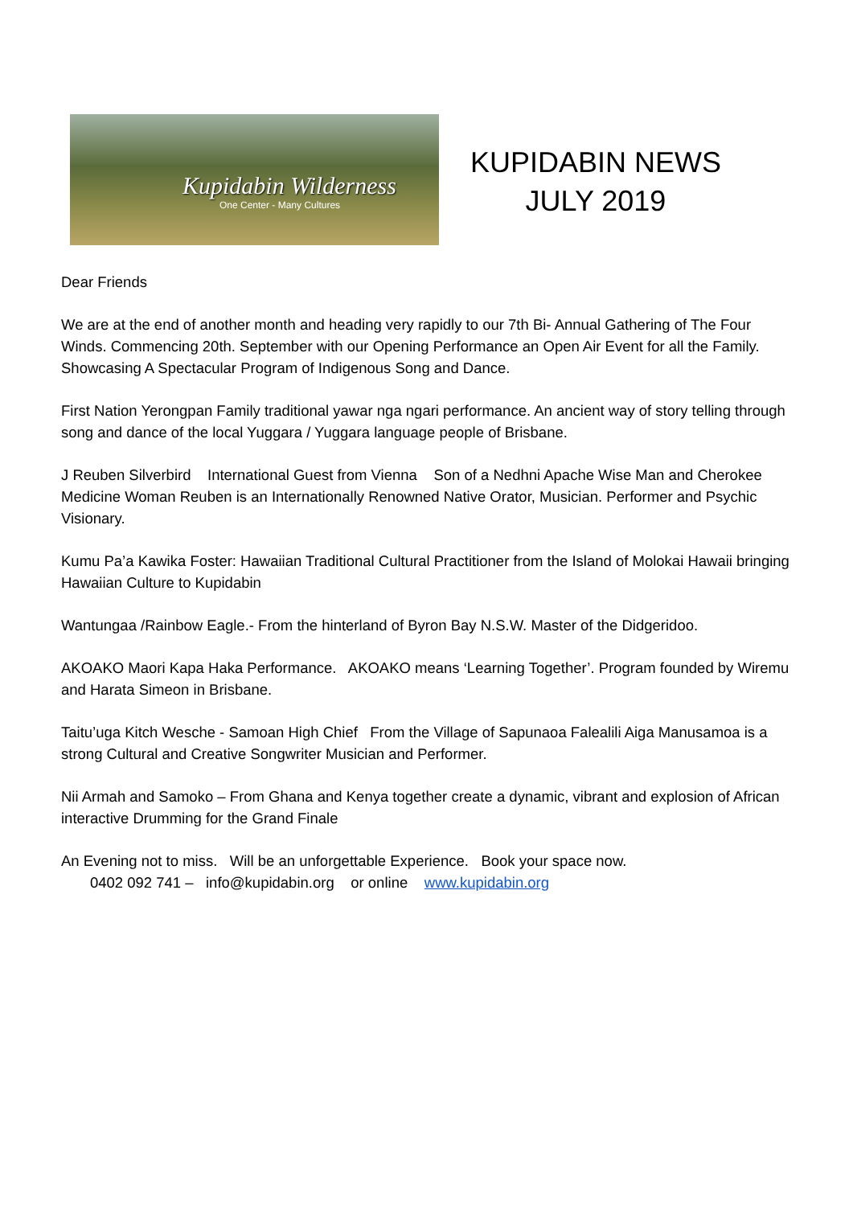Kupidabin Wilderness
One Center - Many Cultures
KUPIDABIN NEWS
JULY 2019
Dear Friends
We are at the end of another month and heading very rapidly to our 7th Bi- Annual Gathering of The Four Winds. Commencing 20th. September with our Opening Performance an Open Air Event for all the Family. Showcasing A Spectacular Program of Indigenous Song and Dance.
First Nation Yerongpan Family traditional yawar nga ngari performance. An ancient way of story telling through song and dance of the local Yuggara / Yuggara language people of Brisbane.
J Reuben Silverbird International Guest from Vienna Son of a Nedhni Apache Wise Man and Cherokee Medicine Woman Reuben is an Internationally Renowned Native Orator, Musician. Performer and Psychic Visionary.
Kumu Pa’a Kawika Foster: Hawaiian Traditional Cultural Practitioner from the Island of Molokai Hawaii bringing Hawaiian Culture to Kupidabin
Wantungaa /Rainbow Eagle.- From the hinterland of Byron Bay N.S.W. Master of the Didgeridoo.
AKOAKO Maori Kapa Haka Performance. AKOAKO means ‘Learning Together’. Program founded by Wiremu and Harata Simeon in Brisbane.
Taitu’uga Kitch Wesche - Samoan High Chief From the Village of Sapunaoa Falealili Aiga Manusamoa is a strong Cultural and Creative Songwriter Musician and Performer.
Nii Armah and Samoko – From Ghana and Kenya together create a dynamic, vibrant and explosion of African interactive Drumming for the Grand Finale
An Evening not to miss. Will be an unforgettable Experience. Book your space now.
0402 092 741 – info@kupidabin.org or online www.kupidabin.org